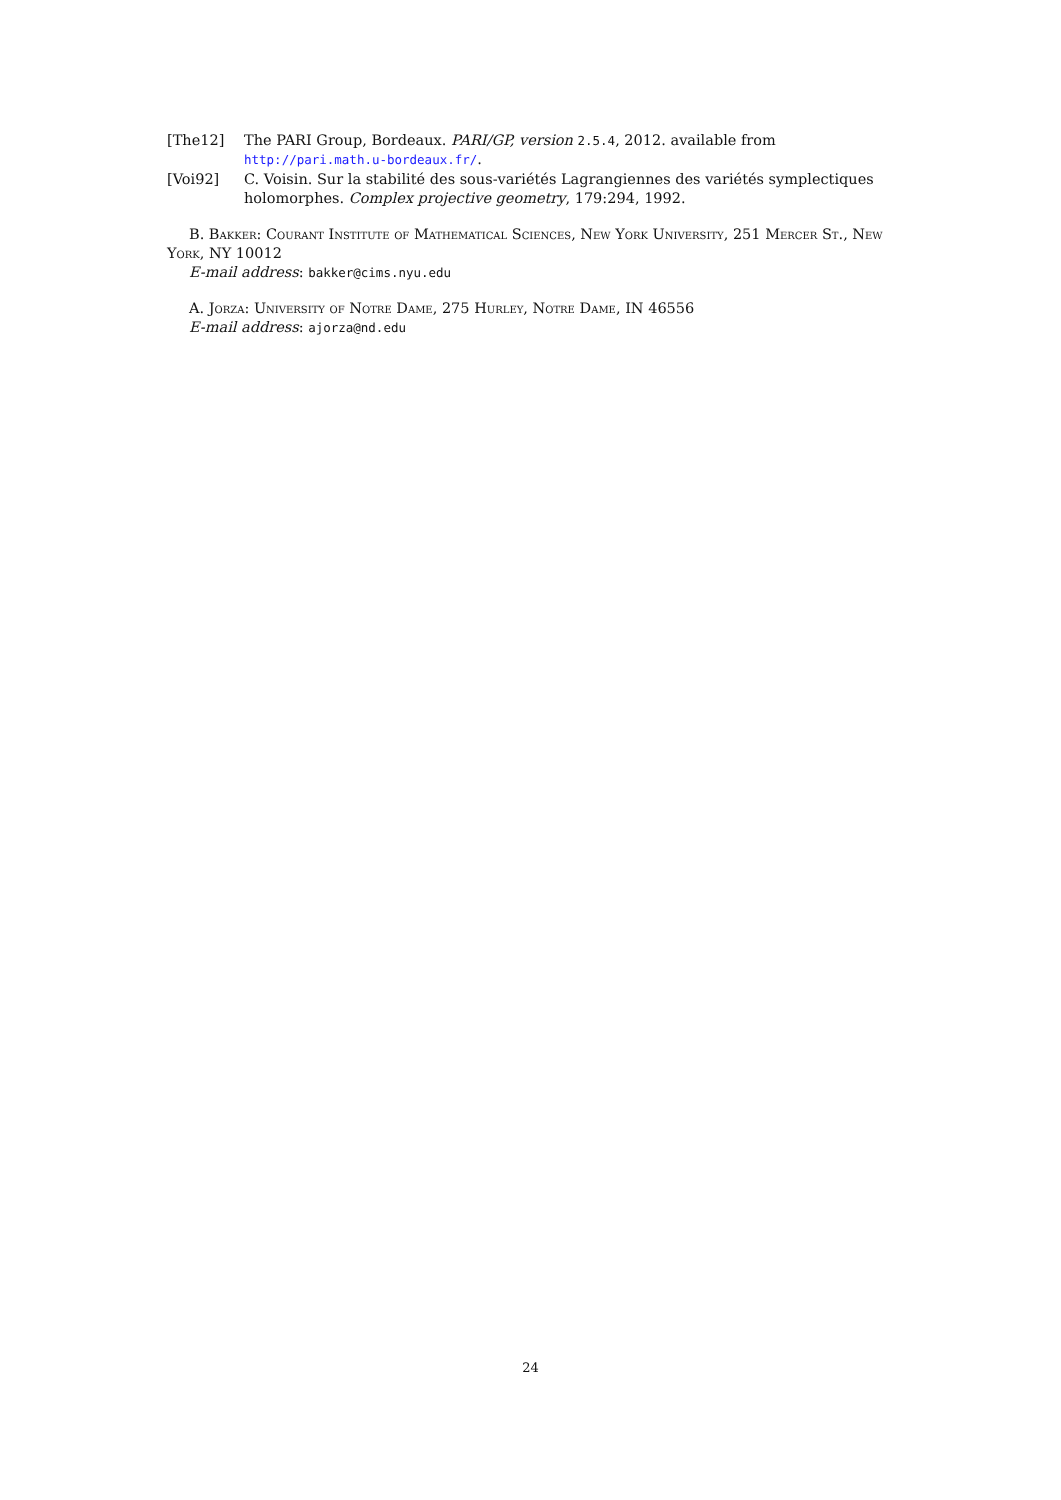[The12] The PARI Group, Bordeaux. PARI/GP, version 2.5.4, 2012. available from http://pari.math.u-bordeaux.fr/.
[Voi92] C. Voisin. Sur la stabilité des sous-variétés Lagrangiennes des variétés symplectiques holomorphes. Complex projective geometry, 179:294, 1992.
B. Bakker: Courant Institute of Mathematical Sciences, New York University, 251 Mercer St., New York, NY 10012
E-mail address: bakker@cims.nyu.edu
A. Jorza: University of Notre Dame, 275 Hurley, Notre Dame, IN 46556
E-mail address: ajorza@nd.edu
24